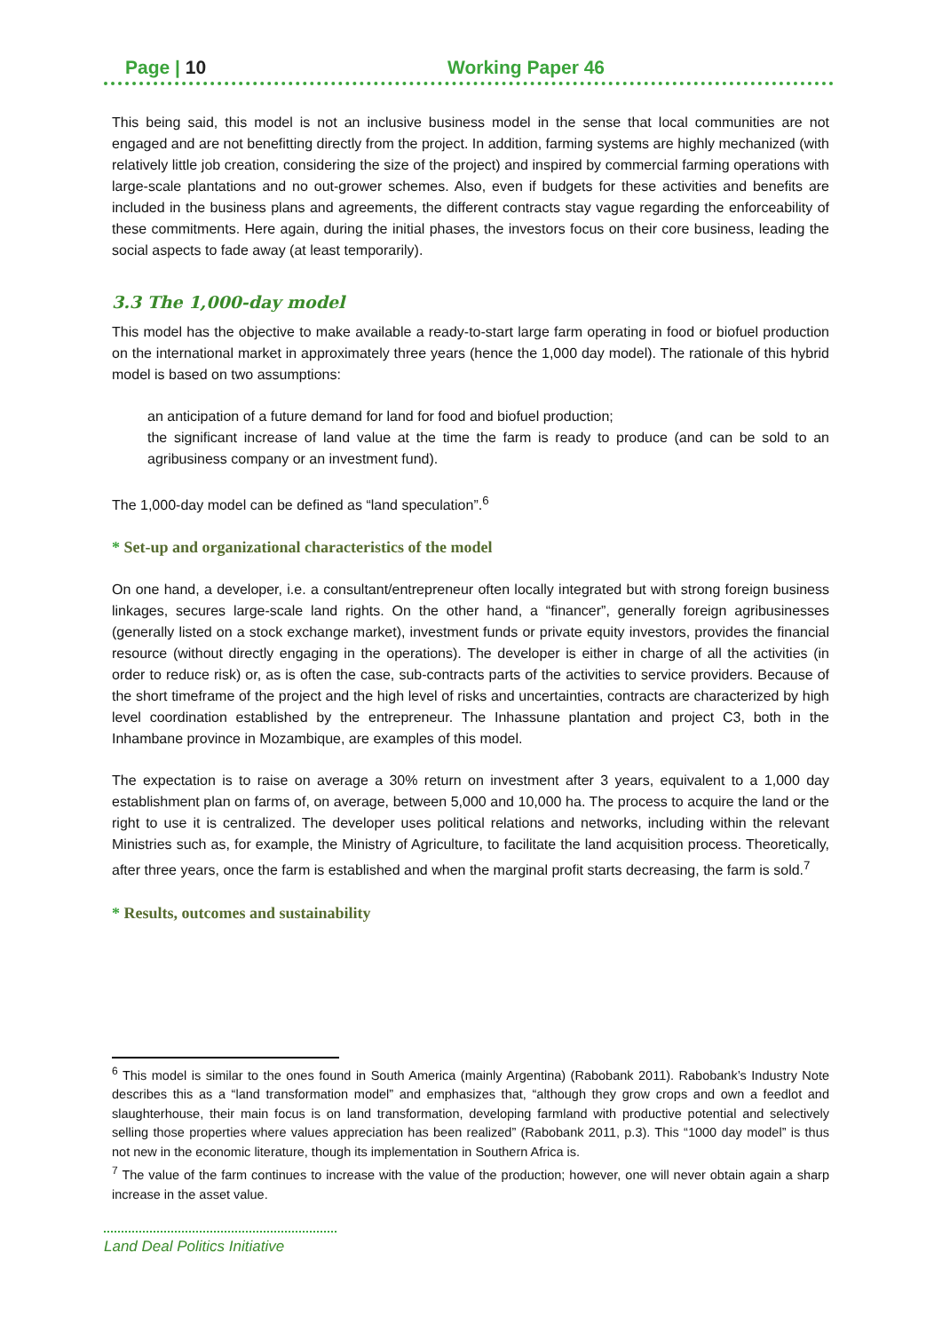Page | 10 Working Paper 46
This being said, this model is not an inclusive business model in the sense that local communities are not engaged and are not benefitting directly from the project. In addition, farming systems are highly mechanized (with relatively little job creation, considering the size of the project) and inspired by commercial farming operations with large-scale plantations and no out-grower schemes. Also, even if budgets for these activities and benefits are included in the business plans and agreements, the different contracts stay vague regarding the enforceability of these commitments. Here again, during the initial phases, the investors focus on their core business, leading the social aspects to fade away (at least temporarily).
3.3 The 1,000-day model
This model has the objective to make available a ready-to-start large farm operating in food or biofuel production on the international market in approximately three years (hence the 1,000 day model). The rationale of this hybrid model is based on two assumptions:
an anticipation of a future demand for land for food and biofuel production;
the significant increase of land value at the time the farm is ready to produce (and can be sold to an agribusiness company or an investment fund).
The 1,000-day model can be defined as “land speculation”.<sup>6</sup>
* Set-up and organizational characteristics of the model
On one hand, a developer, i.e. a consultant/entrepreneur often locally integrated but with strong foreign business linkages, secures large-scale land rights. On the other hand, a “financer”, generally foreign agribusinesses (generally listed on a stock exchange market), investment funds or private equity investors, provides the financial resource (without directly engaging in the operations). The developer is either in charge of all the activities (in order to reduce risk) or, as is often the case, sub-contracts parts of the activities to service providers. Because of the short timeframe of the project and the high level of risks and uncertainties, contracts are characterized by high level coordination established by the entrepreneur. The Inhassune plantation and project C3, both in the Inhambane province in Mozambique, are examples of this model.
The expectation is to raise on average a 30% return on investment after 3 years, equivalent to a 1,000 day establishment plan on farms of, on average, between 5,000 and 10,000 ha. The process to acquire the land or the right to use it is centralized. The developer uses political relations and networks, including within the relevant Ministries such as, for example, the Ministry of Agriculture, to facilitate the land acquisition process. Theoretically, after three years, once the farm is established and when the marginal profit starts decreasing, the farm is sold.<sup>7</sup>
* Results, outcomes and sustainability
<sup>6</sup> This model is similar to the ones found in South America (mainly Argentina) (Rabobank 2011). Rabobank’s Industry Note describes this as a “land transformation model” and emphasizes that, “although they grow crops and own a feedlot and slaughterhouse, their main focus is on land transformation, developing farmland with productive potential and selectively selling those properties where values appreciation has been realized” (Rabobank 2011, p.3). This “1000 day model” is thus not new in the economic literature, though its implementation in Southern Africa is.
<sup>7</sup> The value of the farm continues to increase with the value of the production; however, one will never obtain again a sharp increase in the asset value.
Land Deal Politics Initiative